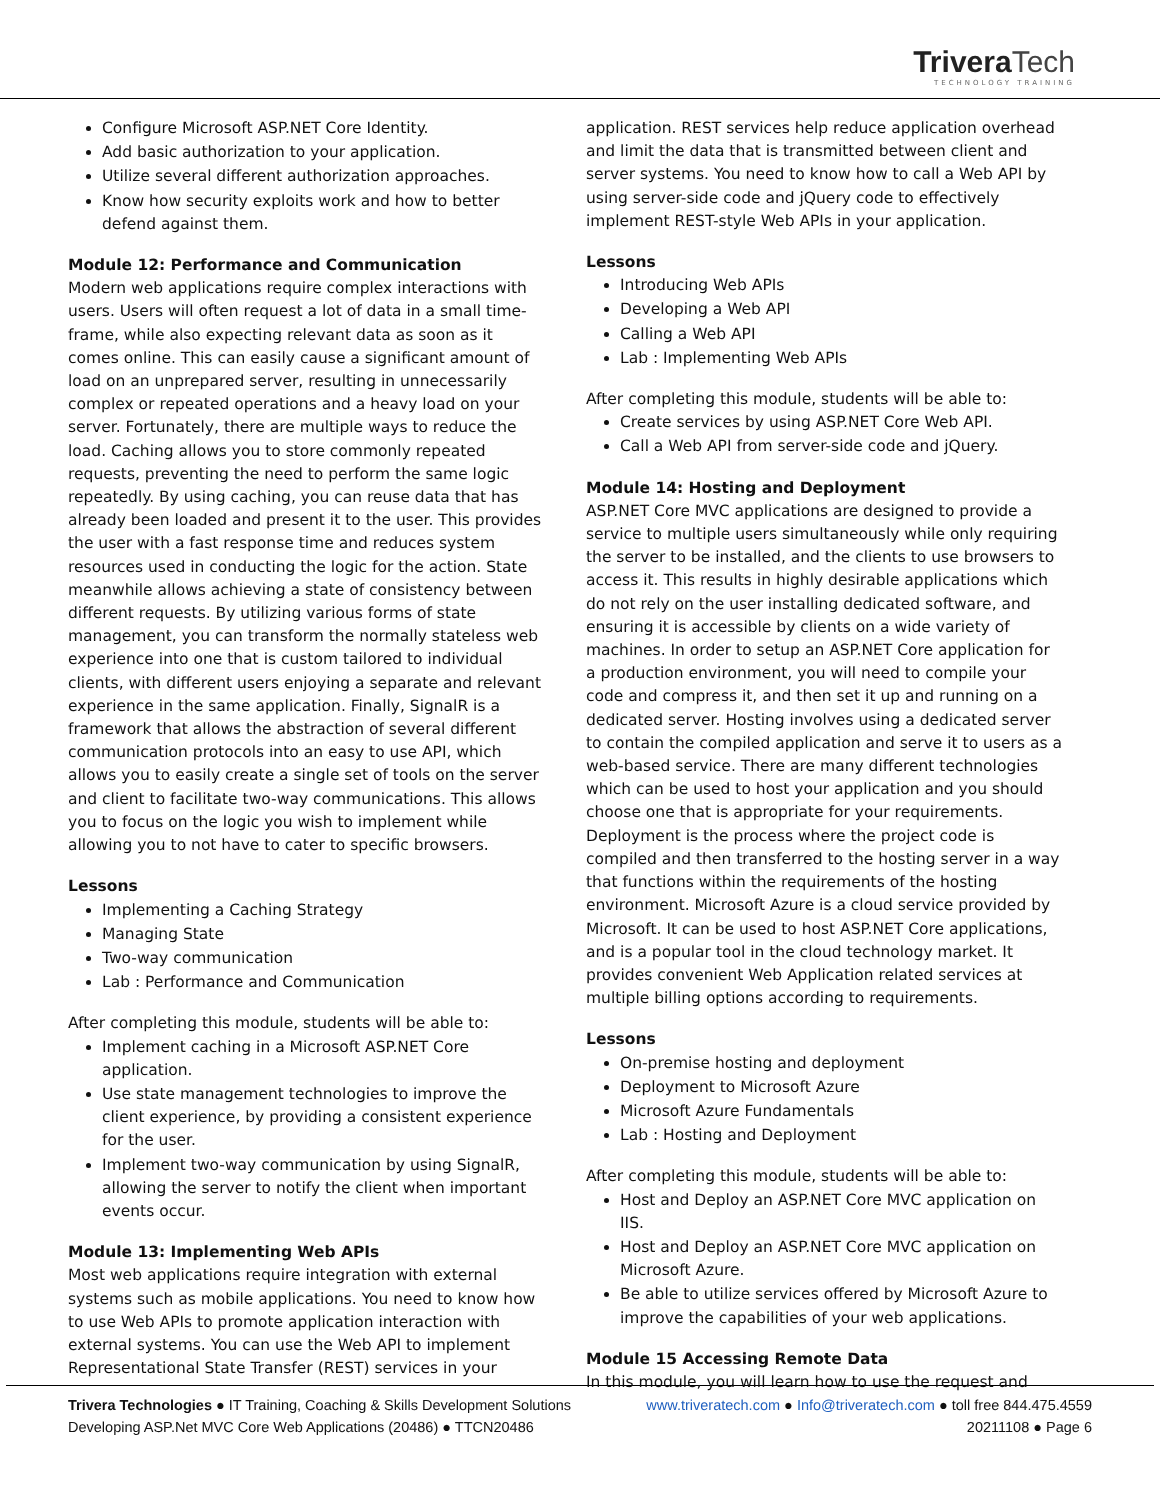TriveraTech
TECHNOLOGY TRAINING
Configure Microsoft ASP.NET Core Identity.
Add basic authorization to your application.
Utilize several different authorization approaches.
Know how security exploits work and how to better defend against them.
Module 12: Performance and Communication
Modern web applications require complex interactions with users. Users will often request a lot of data in a small time-frame, while also expecting relevant data as soon as it comes online. This can easily cause a significant amount of load on an unprepared server, resulting in unnecessarily complex or repeated operations and a heavy load on your server. Fortunately, there are multiple ways to reduce the load. Caching allows you to store commonly repeated requests, preventing the need to perform the same logic repeatedly. By using caching, you can reuse data that has already been loaded and present it to the user. This provides the user with a fast response time and reduces system resources used in conducting the logic for the action. State meanwhile allows achieving a state of consistency between different requests. By utilizing various forms of state management, you can transform the normally stateless web experience into one that is custom tailored to individual clients, with different users enjoying a separate and relevant experience in the same application. Finally, SignalR is a framework that allows the abstraction of several different communication protocols into an easy to use API, which allows you to easily create a single set of tools on the server and client to facilitate two-way communications. This allows you to focus on the logic you wish to implement while allowing you to not have to cater to specific browsers.
Lessons
Implementing a Caching Strategy
Managing State
Two-way communication
Lab : Performance and Communication
After completing this module, students will be able to:
Implement caching in a Microsoft ASP.NET Core application.
Use state management technologies to improve the client experience, by providing a consistent experience for the user.
Implement two-way communication by using SignalR, allowing the server to notify the client when important events occur.
Module 13: Implementing Web APIs
Most web applications require integration with external systems such as mobile applications. You need to know how to use Web APIs to promote application interaction with external systems. You can use the Web API to implement Representational State Transfer (REST) services in your
application. REST services help reduce application overhead and limit the data that is transmitted between client and server systems. You need to know how to call a Web API by using server-side code and jQuery code to effectively implement REST-style Web APIs in your application.
Lessons
Introducing Web APIs
Developing a Web API
Calling a Web API
Lab : Implementing Web APIs
After completing this module, students will be able to:
Create services by using ASP.NET Core Web API.
Call a Web API from server-side code and jQuery.
Module 14: Hosting and Deployment
ASP.NET Core MVC applications are designed to provide a service to multiple users simultaneously while only requiring the server to be installed, and the clients to use browsers to access it. This results in highly desirable applications which do not rely on the user installing dedicated software, and ensuring it is accessible by clients on a wide variety of machines. In order to setup an ASP.NET Core application for a production environment, you will need to compile your code and compress it, and then set it up and running on a dedicated server. Hosting involves using a dedicated server to contain the compiled application and serve it to users as a web-based service. There are many different technologies which can be used to host your application and you should choose one that is appropriate for your requirements. Deployment is the process where the project code is compiled and then transferred to the hosting server in a way that functions within the requirements of the hosting environment. Microsoft Azure is a cloud service provided by Microsoft. It can be used to host ASP.NET Core applications, and is a popular tool in the cloud technology market. It provides convenient Web Application related services at multiple billing options according to requirements.
Lessons
On-premise hosting and deployment
Deployment to Microsoft Azure
Microsoft Azure Fundamentals
Lab : Hosting and Deployment
After completing this module, students will be able to:
Host and Deploy an ASP.NET Core MVC application on IIS.
Host and Deploy an ASP.NET Core MVC application on Microsoft Azure.
Be able to utilize services offered by Microsoft Azure to improve the capabilities of your web applications.
Module 15 Accessing Remote Data
In this module, you will learn how to use the request and
Trivera Technologies ● IT Training, Coaching & Skills Development Solutions
Developing ASP.Net MVC Core Web Applications (20486) ● TTCN20486
www.triveratech.com ● Info@triveratech.com ● toll free 844.475.4559
20211108 ● Page 6